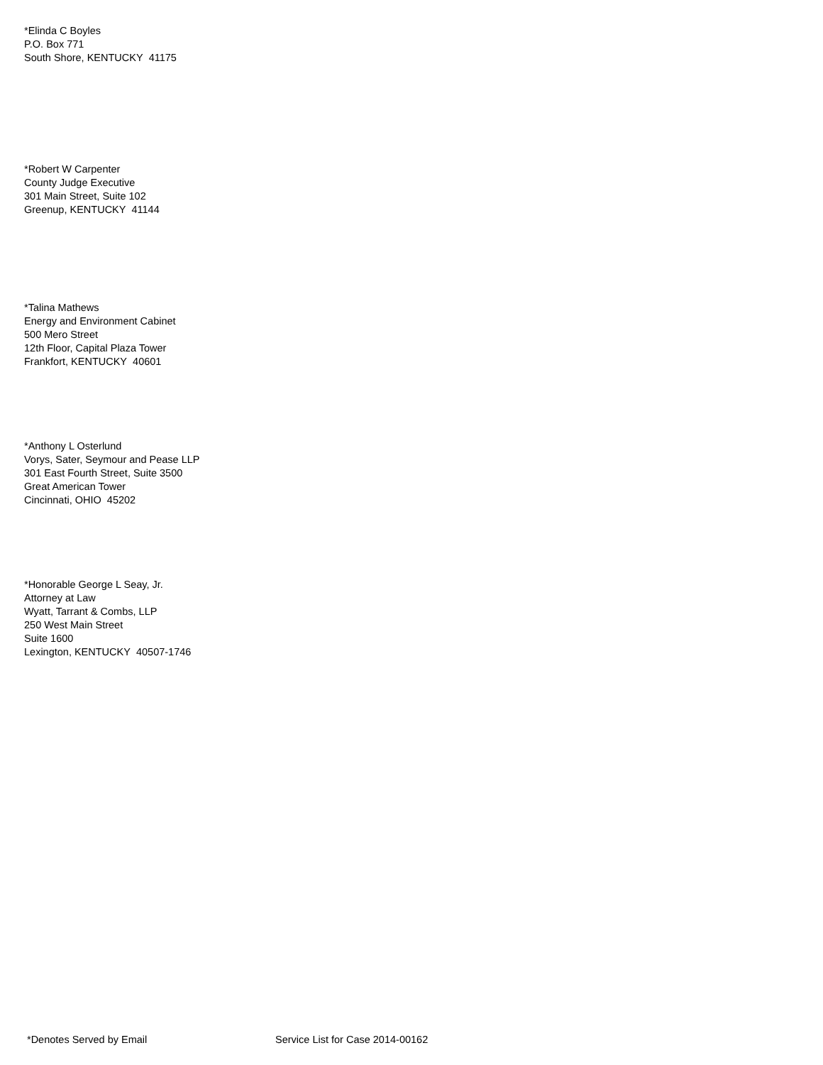*Elinda C Boyles
P.O. Box 771
South Shore, KENTUCKY 41175
*Robert W Carpenter
County Judge Executive
301 Main Street, Suite 102
Greenup, KENTUCKY 41144
*Talina Mathews
Energy and Environment Cabinet
500 Mero Street
12th Floor, Capital Plaza Tower
Frankfort, KENTUCKY 40601
*Anthony L Osterlund
Vorys, Sater, Seymour and Pease LLP
301 East Fourth Street, Suite 3500
Great American Tower
Cincinnati, OHIO 45202
*Honorable George L Seay, Jr.
Attorney at Law
Wyatt, Tarrant & Combs, LLP
250 West Main Street
Suite 1600
Lexington, KENTUCKY 40507-1746
*Denotes Served by Email Service List for Case 2014-00162